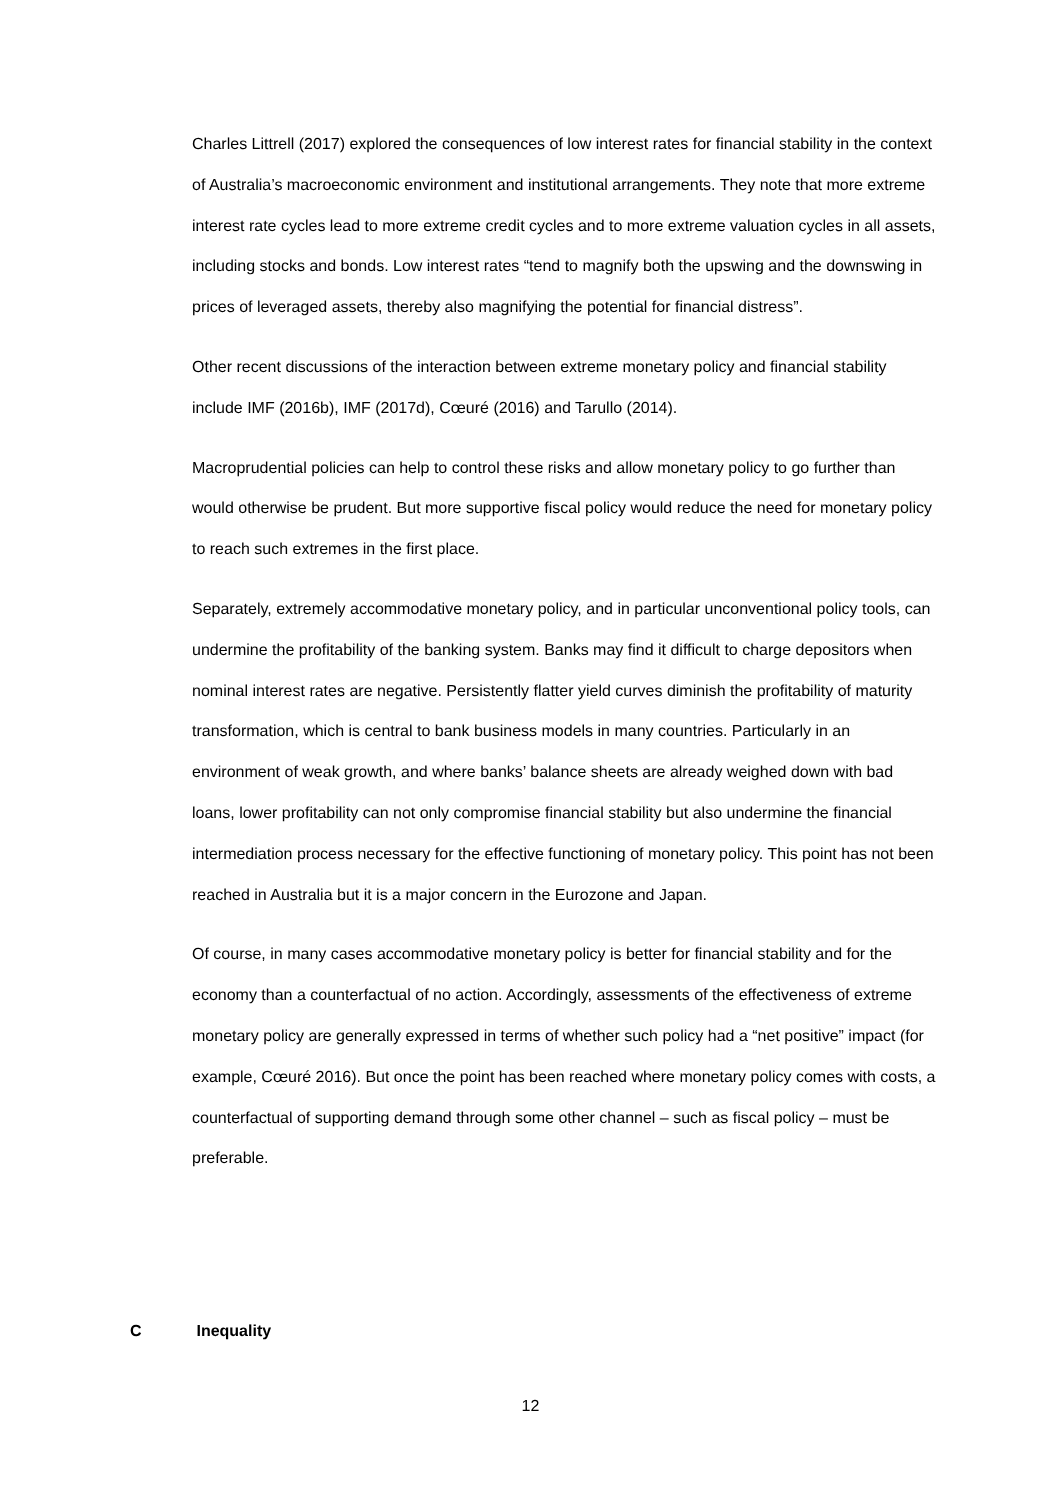Charles Littrell (2017) explored the consequences of low interest rates for financial stability in the context of Australia’s macroeconomic environment and institutional arrangements. They note that more extreme interest rate cycles lead to more extreme credit cycles and to more extreme valuation cycles in all assets, including stocks and bonds. Low interest rates “tend to magnify both the upswing and the downswing in prices of leveraged assets, thereby also magnifying the potential for financial distress”.
Other recent discussions of the interaction between extreme monetary policy and financial stability include IMF (2016b), IMF (2017d), Cœuré (2016) and Tarullo (2014).
Macroprudential policies can help to control these risks and allow monetary policy to go further than would otherwise be prudent. But more supportive fiscal policy would reduce the need for monetary policy to reach such extremes in the first place.
Separately, extremely accommodative monetary policy, and in particular unconventional policy tools, can undermine the profitability of the banking system. Banks may find it difficult to charge depositors when nominal interest rates are negative. Persistently flatter yield curves diminish the profitability of maturity transformation, which is central to bank business models in many countries. Particularly in an environment of weak growth, and where banks’ balance sheets are already weighed down with bad loans, lower profitability can not only compromise financial stability but also undermine the financial intermediation process necessary for the effective functioning of monetary policy. This point has not been reached in Australia but it is a major concern in the Eurozone and Japan.
Of course, in many cases accommodative monetary policy is better for financial stability and for the economy than a counterfactual of no action. Accordingly, assessments of the effectiveness of extreme monetary policy are generally expressed in terms of whether such policy had a “net positive” impact (for example, Cœuré 2016). But once the point has been reached where monetary policy comes with costs, a counterfactual of supporting demand through some other channel – such as fiscal policy – must be preferable.
C Inequality
12